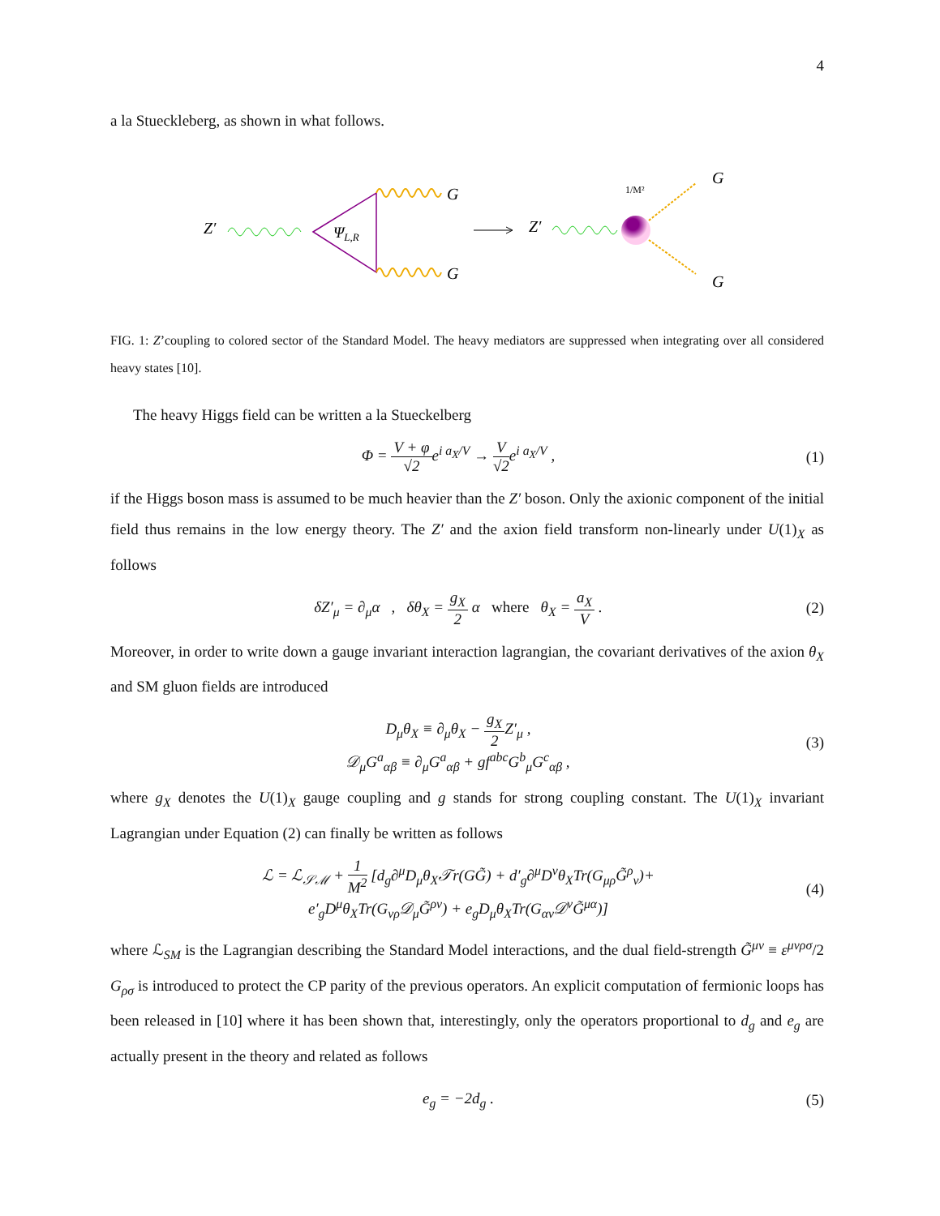4
a la Stueckleberg, as shown in what follows.
Z′
ΨL,R
G
G
Z′
G
G
1/M²
FIG. 1: Z’coupling to colored sector of the Standard Model. The heavy mediators are suppressed when integrating over all considered heavy states [10].
The heavy Higgs field can be written a la Stueckelberg
Φ = V + φ √2e<sup>i a<sub>X</sub>/V</sup> → V √2e<sup>i a<sub>X</sub>/V</sup> , (1)
if the Higgs boson mass is assumed to be much heavier than the Z′ boson. Only the axionic component of the initial field thus remains in the low energy theory. The Z′ and the axion field transform non-linearly under U(1)<sub>X</sub> as follows
δZ′<sub>μ</sub> = ∂<sub>μ</sub>α , δθ<sub>X</sub> = g<sub>X</sub> 2 α where θ<sub>X</sub> = a<sub>X</sub> V . (2)
Moreover, in order to write down a gauge invariant interaction lagrangian, the covariant derivatives of the axion θ<sub>X</sub> and SM gluon fields are introduced
D<sub>μ</sub>θ<sub>X</sub> ≡ ∂<sub>μ</sub>θ<sub>X</sub> − g<sub>X</sub> 2 Z′<sub>μ</sub> ,
𝒟<sub>μ</sub>G<sup>a</sup><sub>αβ</sub> ≡ ∂<sub>μ</sub>G<sup>a</sup><sub>αβ</sub> + gf<sup>abc</sup>G<sup>b</sup><sub>μ</sub>G<sup>c</sup><sub>αβ</sub> , (3)
where g<sub>X</sub> denotes the U(1)<sub>X</sub> gauge coupling and g stands for strong coupling constant. The U(1)<sub>X</sub> invariant Lagrangian under Equation (2) can finally be written as follows
ℒ = ℒ<sub>𝒮ℳ</sub> + 1 M<sup>2</sup> [d<sub>g</sub>∂<sup>μ</sup>D<sub>μ</sub>θ<sub>X</sub>𝒯r(GG̃) + d′<sub>g</sub>∂<sup>μ</sup>D<sup>ν</sup>θ<sub>X</sub>Tr(G<sub>μρ</sub>G̃<sup>ρ</sup><sub>ν</sub>)+
e′<sub>g</sub>D<sup>μ</sup>θ<sub>X</sub>Tr(G<sub>νρ</sub>𝒟<sub>μ</sub>G̃<sup>ρν</sup>) + e<sub>g</sub>D<sub>μ</sub>θ<sub>X</sub>Tr(G<sub>αν</sub>𝒟<sup>ν</sup>G̃<sup>μα</sup>)] (4)
where ℒ<sub>SM</sub> is the Lagrangian describing the Standard Model interactions, and the dual field-strength G̃<sup>μν</sup> ≡ ε<sup>μνρσ</sup>/2 G<sub>ρσ</sub> is introduced to protect the CP parity of the previous operators. An explicit computation of fermionic loops has been released in [10] where it has been shown that, interestingly, only the operators proportional to d<sub>g</sub> and e<sub>g</sub> are actually present in the theory and related as follows
e<sub>g</sub> = −2d<sub>g</sub> . (5)